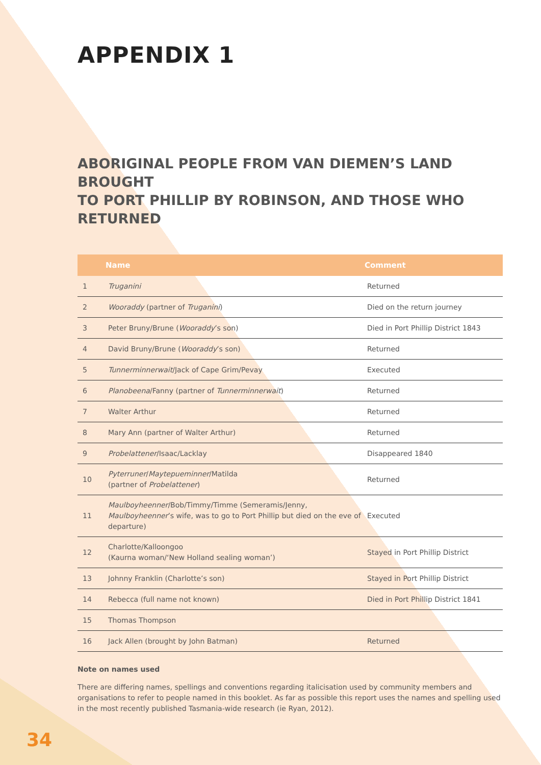APPENDIX 1
ABORIGINAL PEOPLE FROM VAN DIEMEN’S LAND BROUGHT
TO PORT PHILLIP BY ROBINSON, AND THOSE WHO RETURNED
| | Name | Comment |
| --- | --- | --- |
| 1 | Truganini | Returned |
| 2 | Wooraddy (partner of Truganini ) | Died on the return journey |
| 3 | Peter Bruny/Brune ( Wooraddy ’s son) | Died in Port Phillip District 1843 |
| 4 | David Bruny/Brune ( Wooraddy ’s son) | Returned |
| 5 | Tunnerminnerwait /Jack of Cape Grim/Pevay | Executed |
| 6 | Planobeena /Fanny (partner of Tunnerminnerwait ) | Returned |
| 7 | Walter Arthur | Returned |
| 8 | Mary Ann (partner of Walter Arthur) | Returned |
| 9 | Probelattener /Isaac/Lacklay | Disappeared 1840 |
| 10 | Pyterruner / Maytepueminner /Matilda (partner of Probelattener ) | Returned |
| 11 | Maulboyheenner /Bob/Timmy/Timme (Semeramis/Jenny, Maulboyheenner ’s wife, was to go to Port Phillip but died on the eve of departure) | Executed |
| 12 | Charlotte/Kalloongoo (Kaurna woman/‘New Holland sealing woman’) | Stayed in Port Phillip District |
| 13 | Johnny Franklin (Charlotte’s son) | Stayed in Port Phillip District |
| 14 | Rebecca (full name not known) | Died in Port Phillip District 1841 |
| 15 | Thomas Thompson | |
| 16 | Jack Allen (brought by John Batman) | Returned |
Note on names used
There are differing names, spellings and conventions regarding italicisation used by community members and organisations to refer to people named in this booklet. As far as possible this report uses the names and spelling used in the most recently published Tasmania-wide research (ie Ryan, 2012).
34